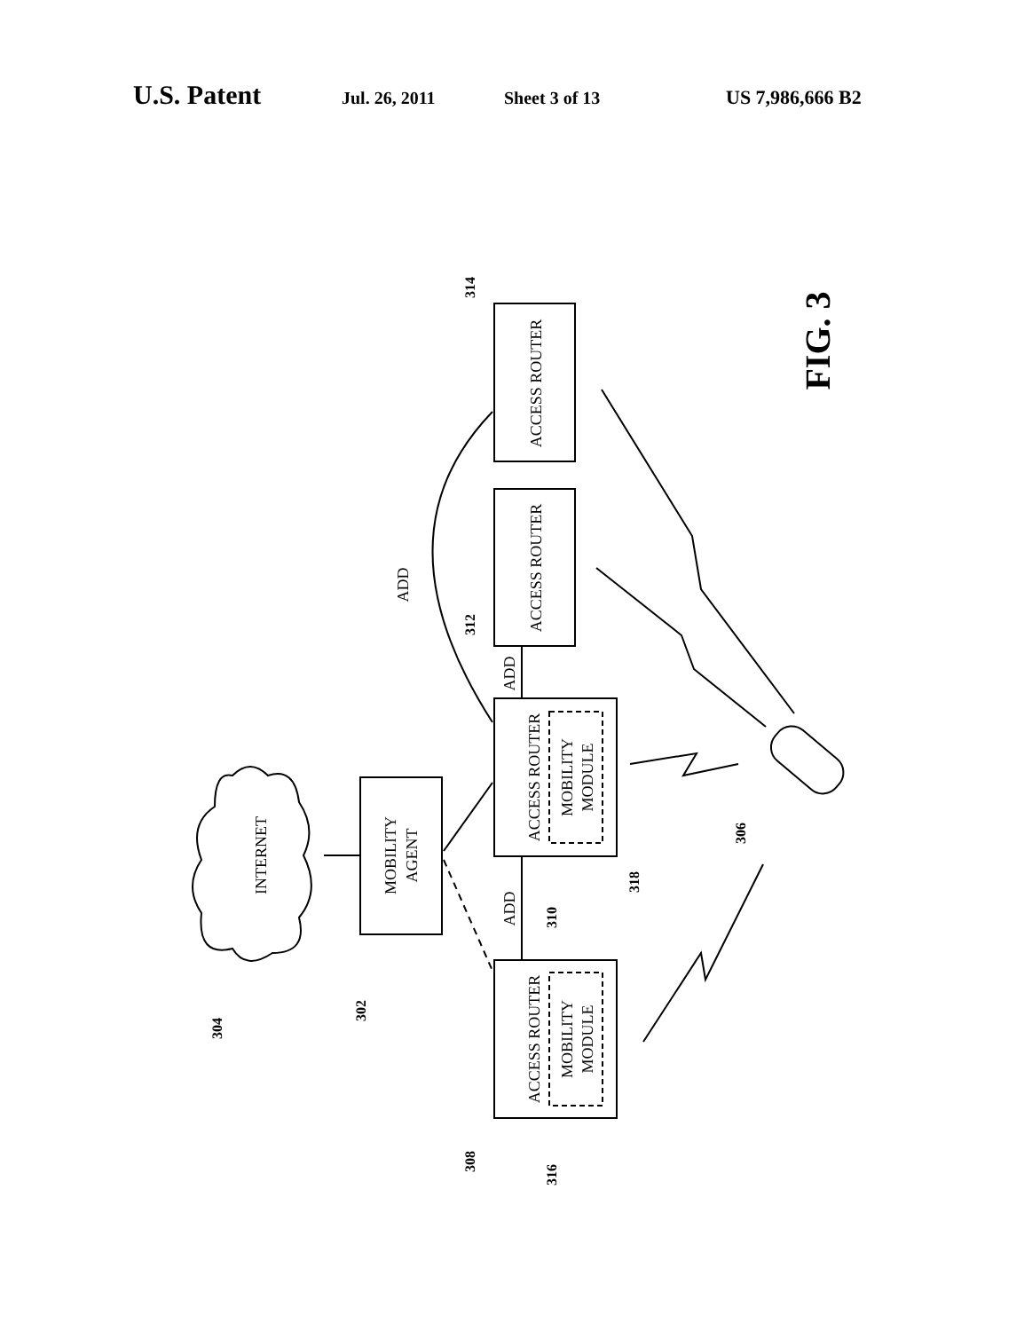U.S. Patent Jul. 26, 2011 Sheet 3 of 13 US 7,986,666 B2
ACCESS ROUTER
ACCESS ROUTER
ACCESS ROUTER
MOBILITY
MODULE
MOBILITY
AGENT
INTERNET
ACCESS ROUTER
MOBILITY
MODULE
ADD
ADD
ADD
FIG. 3
314
312
310
318
306
304
302
308
316